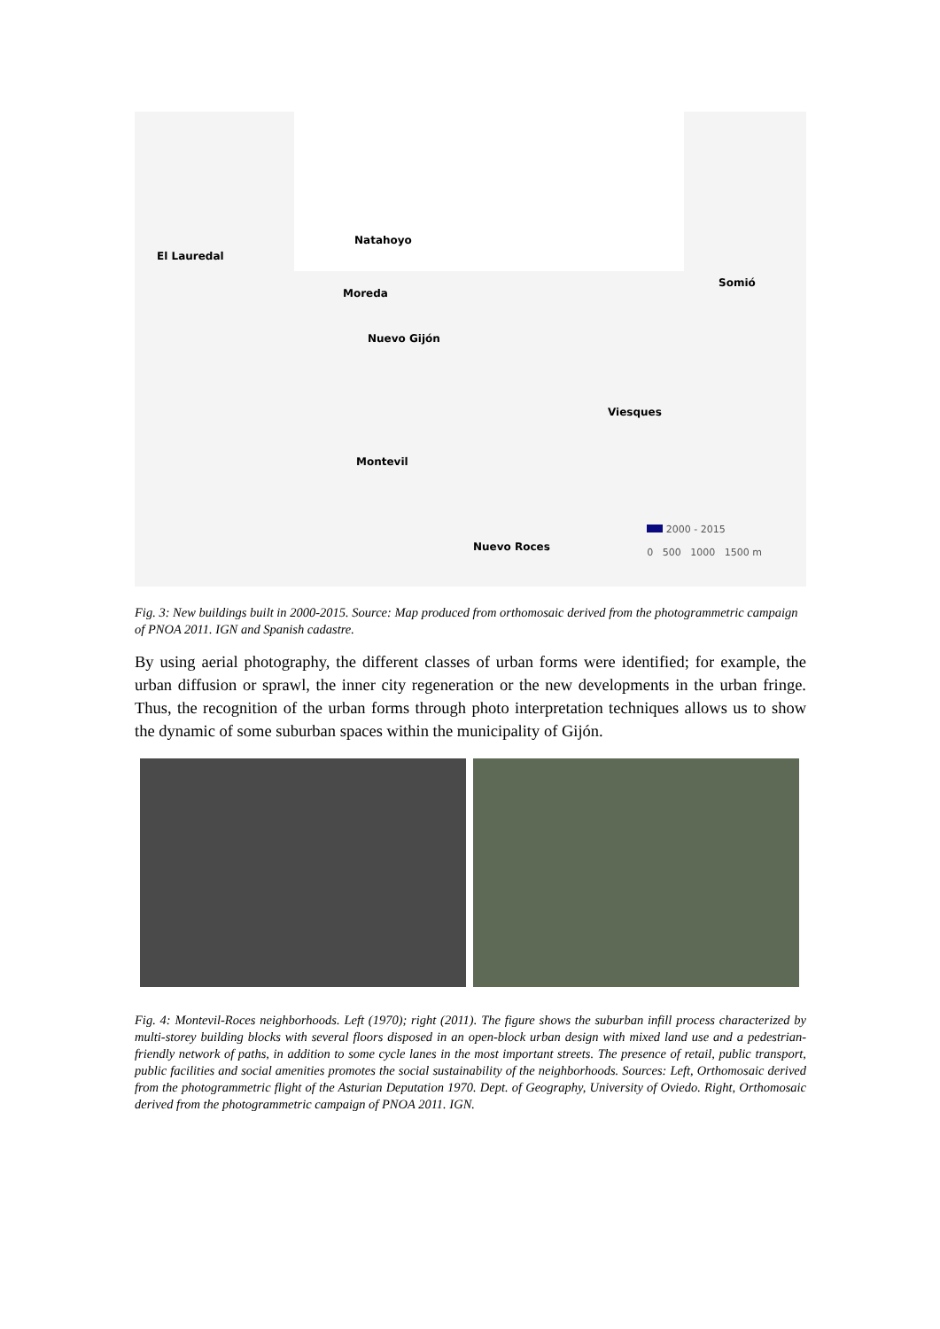Natahoyo
El Lauredal
Moreda
Somió
Nuevo Gijón
Viesques
Montevil
Nuevo Roces
2000 - 2015
0 500 1000 1500 m
Fig. 3: New buildings built in 2000-2015. Source: Map produced from orthomosaic derived from the photogrammetric campaign of PNOA 2011. IGN and Spanish cadastre.
By using aerial photography, the different classes of urban forms were identified; for example, the urban diffusion or sprawl, the inner city regeneration or the new developments in the urban fringe. Thus, the recognition of the urban forms through photo interpretation techniques allows us to show the dynamic of some suburban spaces within the municipality of Gijón.
Fig. 4: Montevil-Roces neighborhoods. Left (1970); right (2011). The figure shows the suburban infill process characterized by multi-storey building blocks with several floors disposed in an open-block urban design with mixed land use and a pedestrian-friendly network of paths, in addition to some cycle lanes in the most important streets. The presence of retail, public transport, public facilities and social amenities promotes the social sustainability of the neighborhoods. Sources: Left, Orthomosaic derived from the photogrammetric flight of the Asturian Deputation 1970. Dept. of Geography, University of Oviedo. Right, Orthomosaic derived from the photogrammetric campaign of PNOA 2011. IGN.